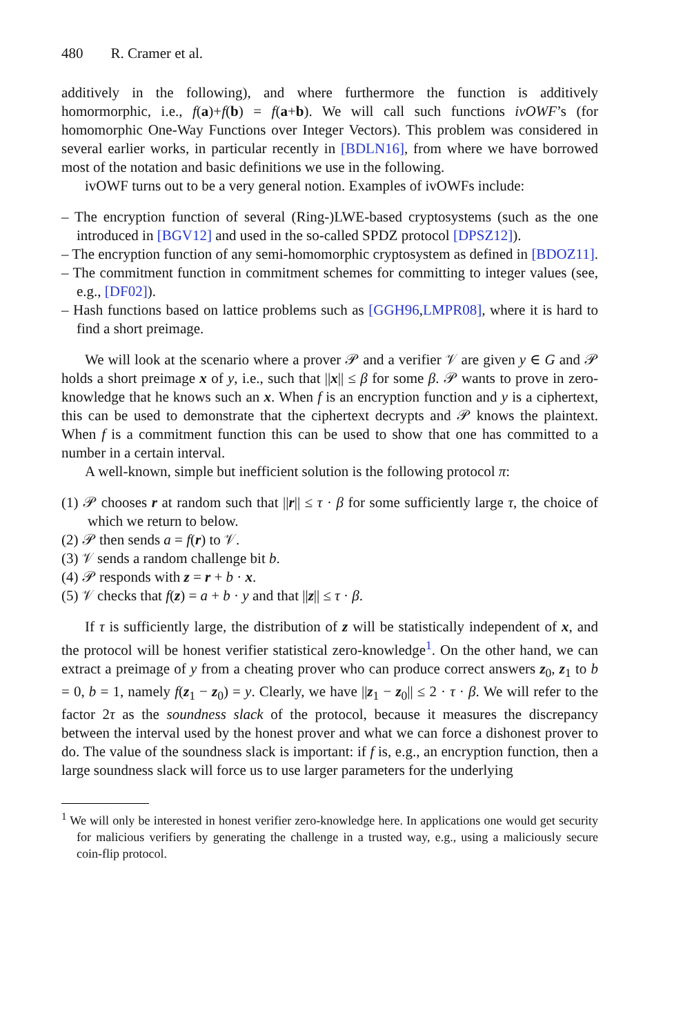480 R. Cramer et al.
additively in the following), and where furthermore the function is additively homormorphic, i.e., f(a)+f(b) = f(a+b). We will call such functions ivOWF’s (for homomorphic One-Way Functions over Integer Vectors). This problem was considered in several earlier works, in particular recently in [BDLN16], from where we have borrowed most of the notation and basic definitions we use in the following.
ivOWF turns out to be a very general notion. Examples of ivOWFs include:
– The encryption function of several (Ring-)LWE-based cryptosystems (such as the one introduced in [BGV12] and used in the so-called SPDZ protocol [DPSZ12]).
– The encryption function of any semi-homomorphic cryptosystem as defined in [BDOZ11].
– The commitment function in commitment schemes for committing to integer values (see, e.g., [DF02]).
– Hash functions based on lattice problems such as [GGH96,LMPR08], where it is hard to find a short preimage.
We will look at the scenario where a prover 𝒫 and a verifier 𝒱 are given y ∈ G and 𝒫 holds a short preimage x of y, i.e., such that ||x|| ≤ β for some β. 𝒫 wants to prove in zero-knowledge that he knows such an x. When f is an encryption function and y is a ciphertext, this can be used to demonstrate that the ciphertext decrypts and 𝒫 knows the plaintext. When f is a commitment function this can be used to show that one has committed to a number in a certain interval.
A well-known, simple but inefficient solution is the following protocol π:
(1) 𝒫 chooses r at random such that ||r|| ≤ τ · β for some sufficiently large τ, the choice of which we return to below.
(2) 𝒫 then sends a = f(r) to 𝒱.
(3) 𝒱 sends a random challenge bit b.
(4) 𝒫 responds with z = r + b · x.
(5) 𝒱 checks that f(z) = a + b · y and that ||z|| ≤ τ · β.
If τ is sufficiently large, the distribution of z will be statistically independent of x, and the protocol will be honest verifier statistical zero-knowledge<sup>1</sup>. On the other hand, we can extract a preimage of y from a cheating prover who can produce correct answers z<sub>0</sub>, z<sub>1</sub> to b = 0, b = 1, namely f(z<sub>1</sub> − z<sub>0</sub>) = y. Clearly, we have ||z<sub>1</sub> − z<sub>0</sub>|| ≤ 2 · τ · β. We will refer to the factor 2τ as the soundness slack of the protocol, because it measures the discrepancy between the interval used by the honest prover and what we can force a dishonest prover to do. The value of the soundness slack is important: if f is, e.g., an encryption function, then a large soundness slack will force us to use larger parameters for the underlying
<sup>1</sup> We will only be interested in honest verifier zero-knowledge here. In applications one would get security for malicious verifiers by generating the challenge in a trusted way, e.g., using a maliciously secure coin-flip protocol.